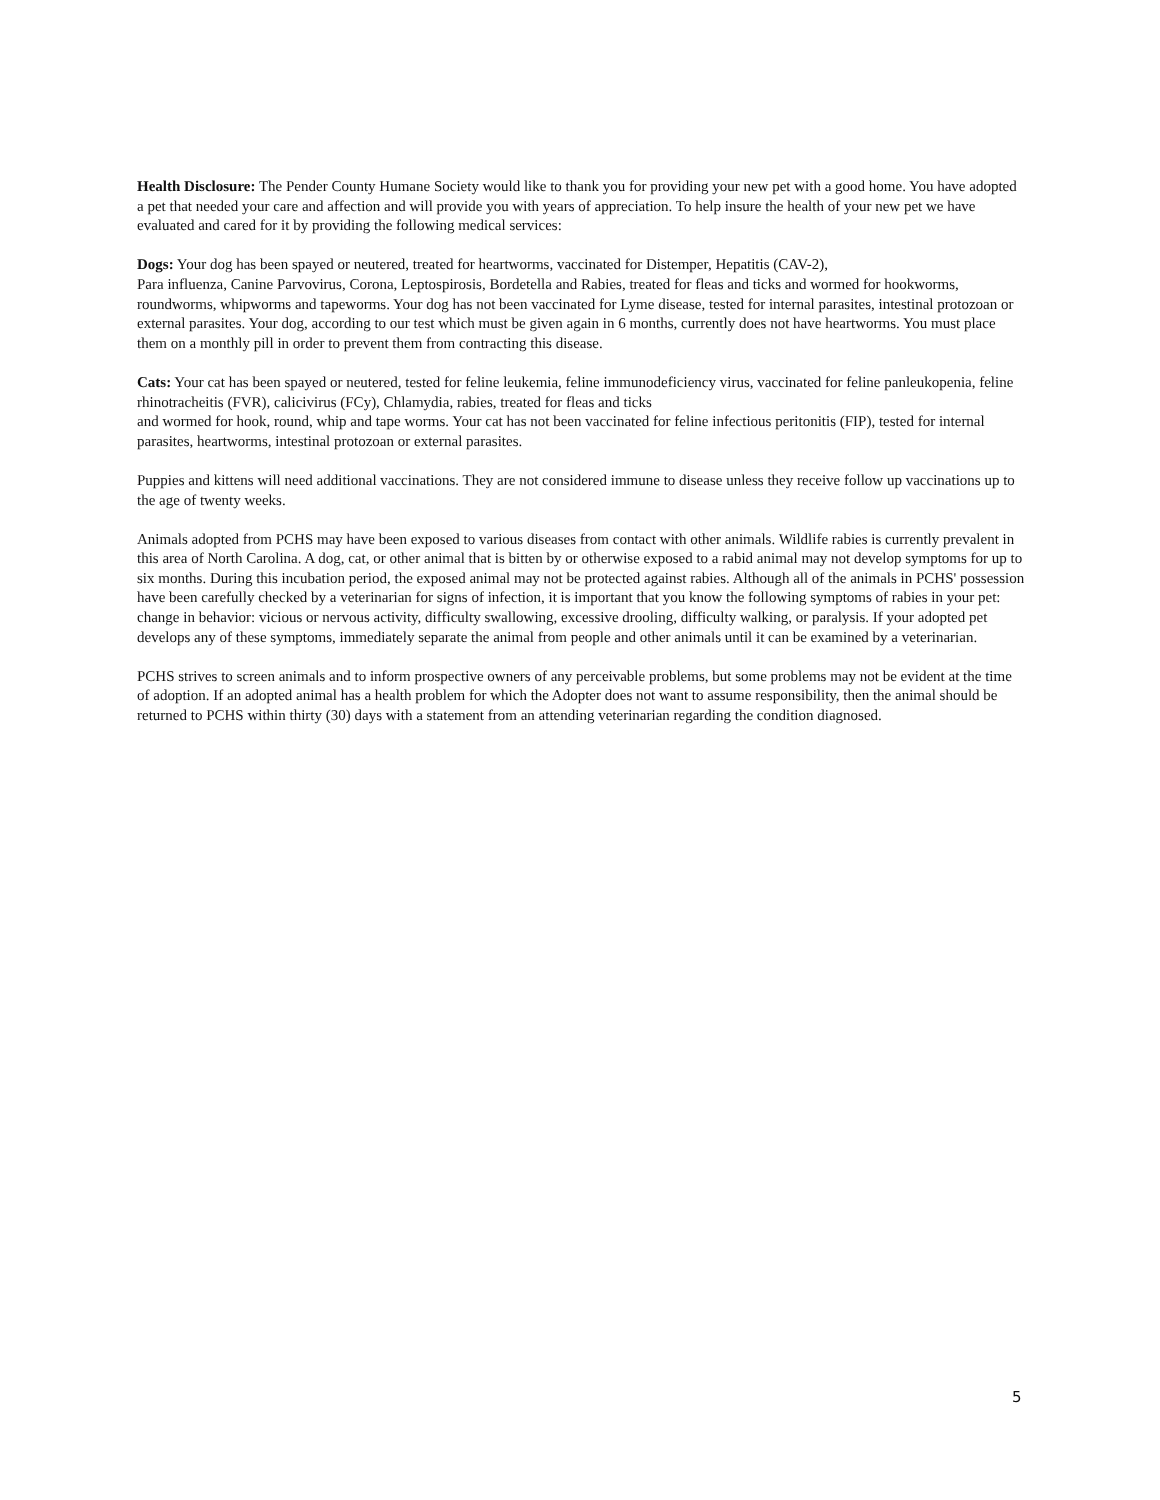Health Disclosure: The Pender County Humane Society would like to thank you for providing your new pet with a good home. You have adopted a pet that needed your care and affection and will provide you with years of appreciation. To help insure the health of your new pet we have evaluated and cared for it by providing the following medical services:
Dogs: Your dog has been spayed or neutered, treated for heartworms, vaccinated for Distemper, Hepatitis (CAV-2),
Para influenza, Canine Parvovirus, Corona, Leptospirosis, Bordetella and Rabies, treated for fleas and ticks and wormed for hookworms, roundworms, whipworms and tapeworms. Your dog has not been vaccinated for Lyme disease, tested for internal parasites, intestinal protozoan or external parasites. Your dog, according to our test which must be given again in 6 months, currently does not have heartworms. You must place them on a monthly pill in order to prevent them from contracting this disease.
Cats: Your cat has been spayed or neutered, tested for feline leukemia, feline immunodeficiency virus, vaccinated for feline panleukopenia, feline rhinotracheitis (FVR), calicivirus (FCy), Chlamydia, rabies, treated for fleas and ticks
and wormed for hook, round, whip and tape worms. Your cat has not been vaccinated for feline infectious peritonitis (FIP), tested for internal parasites, heartworms, intestinal protozoan or external parasites.
Puppies and kittens will need additional vaccinations. They are not considered immune to disease unless they receive follow up vaccinations up to the age of twenty weeks.
Animals adopted from PCHS may have been exposed to various diseases from contact with other animals. Wildlife rabies is currently prevalent in this area of North Carolina. A dog, cat, or other animal that is bitten by or otherwise exposed to a rabid animal may not develop symptoms for up to six months. During this incubation period, the exposed animal may not be protected against rabies. Although all of the animals in PCHS' possession have been carefully checked by a veterinarian for signs of infection, it is important that you know the following symptoms of rabies in your pet: change in behavior: vicious or nervous activity, difficulty swallowing, excessive drooling, difficulty walking, or paralysis. If your adopted pet develops any of these symptoms, immediately separate the animal from people and other animals until it can be examined by a veterinarian.
PCHS strives to screen animals and to inform prospective owners of any perceivable problems, but some problems may not be evident at the time of adoption. If an adopted animal has a health problem for which the Adopter does not want to assume responsibility, then the animal should be returned to PCHS within thirty (30) days with a statement from an attending veterinarian regarding the condition diagnosed.
5